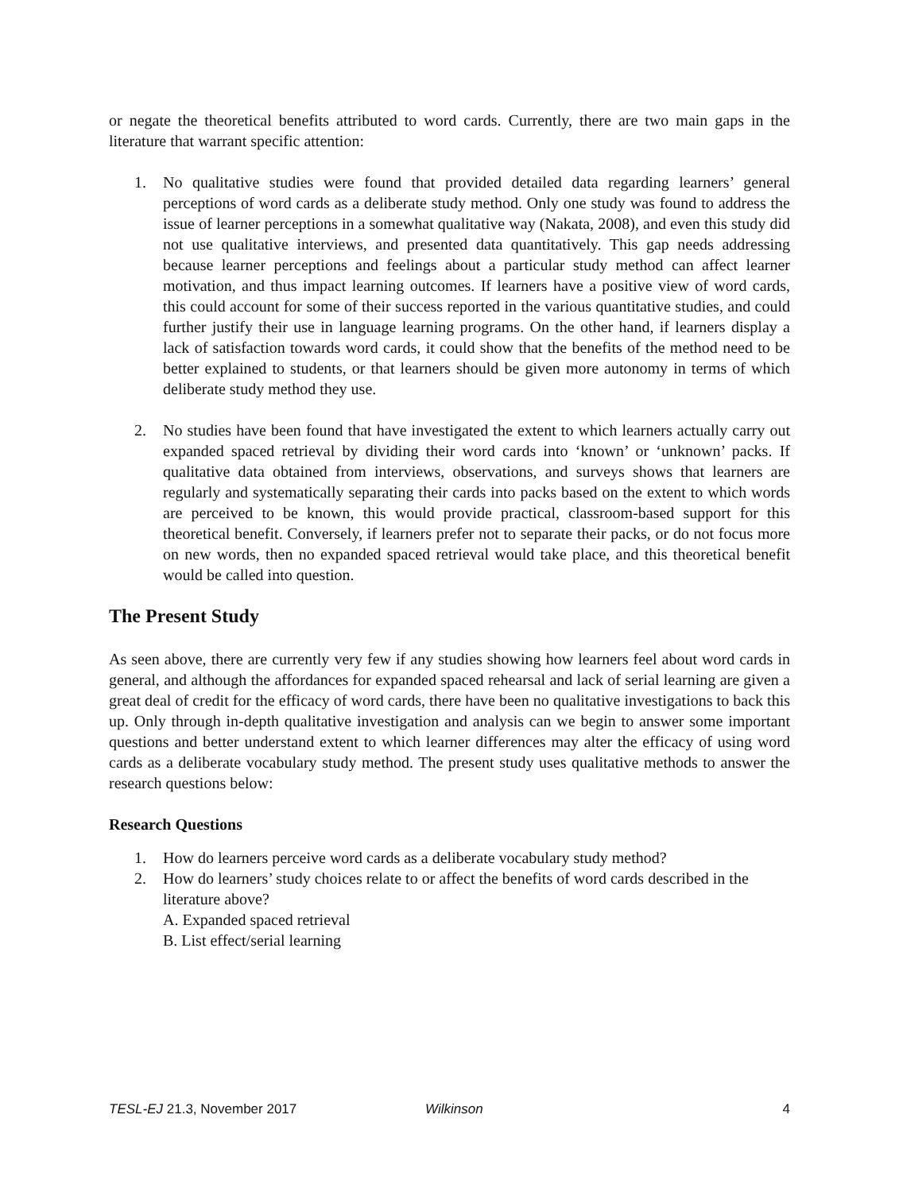or negate the theoretical benefits attributed to word cards. Currently, there are two main gaps in the literature that warrant specific attention:
1. No qualitative studies were found that provided detailed data regarding learners’ general perceptions of word cards as a deliberate study method. Only one study was found to address the issue of learner perceptions in a somewhat qualitative way (Nakata, 2008), and even this study did not use qualitative interviews, and presented data quantitatively. This gap needs addressing because learner perceptions and feelings about a particular study method can affect learner motivation, and thus impact learning outcomes. If learners have a positive view of word cards, this could account for some of their success reported in the various quantitative studies, and could further justify their use in language learning programs. On the other hand, if learners display a lack of satisfaction towards word cards, it could show that the benefits of the method need to be better explained to students, or that learners should be given more autonomy in terms of which deliberate study method they use.
2. No studies have been found that have investigated the extent to which learners actually carry out expanded spaced retrieval by dividing their word cards into ‘known’ or ‘unknown’ packs. If qualitative data obtained from interviews, observations, and surveys shows that learners are regularly and systematically separating their cards into packs based on the extent to which words are perceived to be known, this would provide practical, classroom-based support for this theoretical benefit. Conversely, if learners prefer not to separate their packs, or do not focus more on new words, then no expanded spaced retrieval would take place, and this theoretical benefit would be called into question.
The Present Study
As seen above, there are currently very few if any studies showing how learners feel about word cards in general, and although the affordances for expanded spaced rehearsal and lack of serial learning are given a great deal of credit for the efficacy of word cards, there have been no qualitative investigations to back this up. Only through in-depth qualitative investigation and analysis can we begin to answer some important questions and better understand extent to which learner differences may alter the efficacy of using word cards as a deliberate vocabulary study method. The present study uses qualitative methods to answer the research questions below:
Research Questions
1. How do learners perceive word cards as a deliberate vocabulary study method?
2. How do learners’ study choices relate to or affect the benefits of word cards described in the literature above?
A. Expanded spaced retrieval
B. List effect/serial learning
TESL-EJ 21.3, November 2017 Wilkinson 4